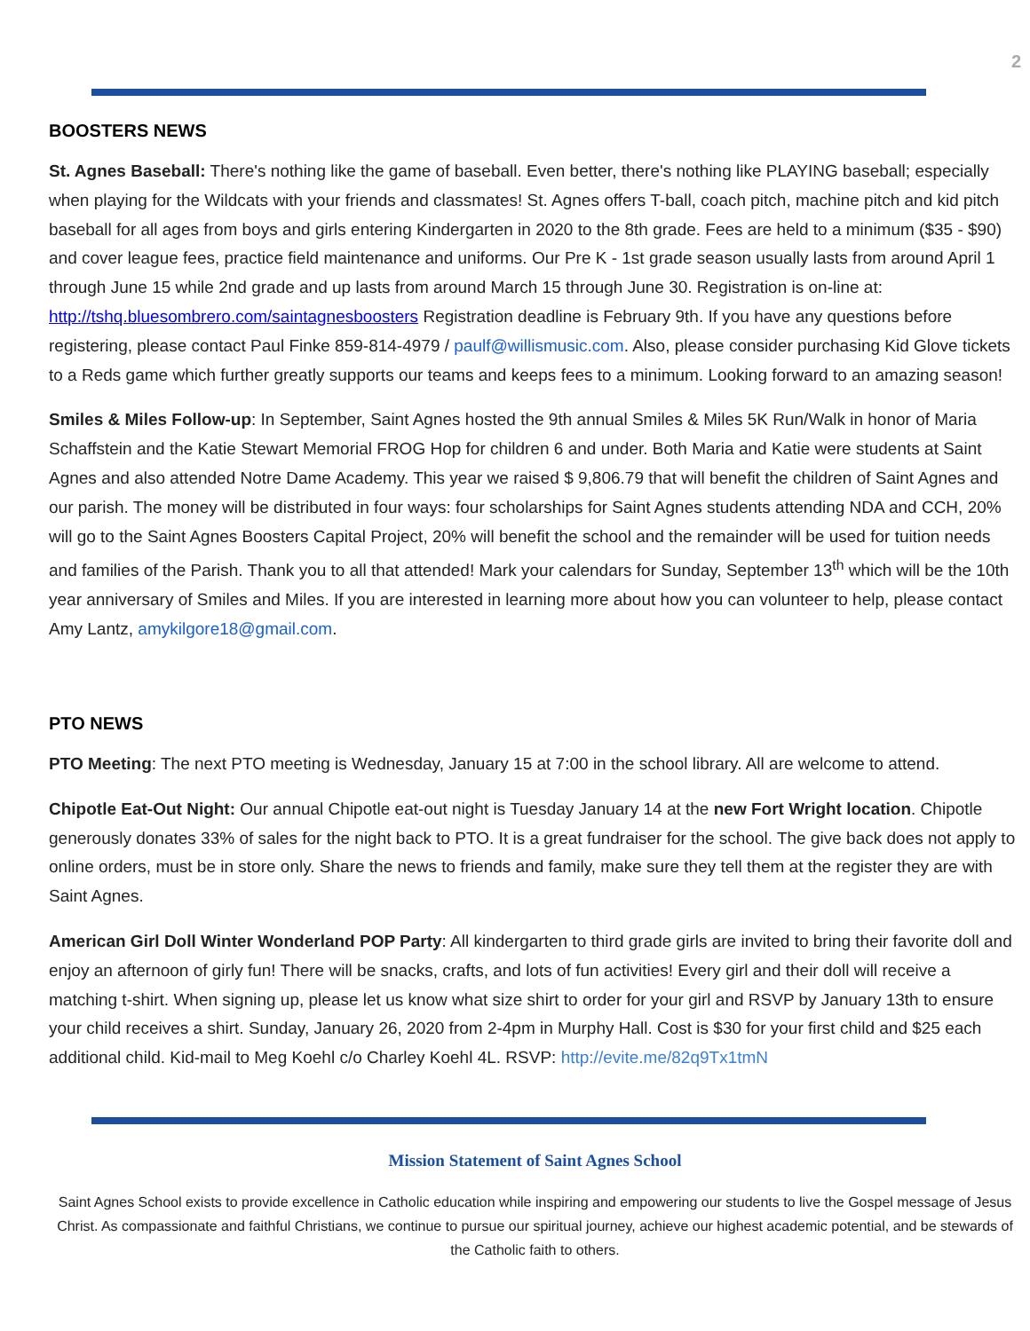2
BOOSTERS NEWS
St. Agnes Baseball: There's nothing like the game of baseball. Even better, there's nothing like PLAYING baseball; especially when playing for the Wildcats with your friends and classmates! St. Agnes offers T-ball, coach pitch, machine pitch and kid pitch baseball for all ages from boys and girls entering Kindergarten in 2020 to the 8th grade. Fees are held to a minimum ($35 - $90) and cover league fees, practice field maintenance and uniforms. Our Pre K - 1st grade season usually lasts from around April 1 through June 15 while 2nd grade and up lasts from around March 15 through June 30. Registration is on-line at: http://tshq.bluesombrero.com/saintagnesboosters Registration deadline is February 9th. If you have any questions before registering, please contact Paul Finke 859-814-4979 / paulf@willismusic.com. Also, please consider purchasing Kid Glove tickets to a Reds game which further greatly supports our teams and keeps fees to a minimum. Looking forward to an amazing season!
Smiles & Miles Follow-up: In September, Saint Agnes hosted the 9th annual Smiles & Miles 5K Run/Walk in honor of Maria Schaffstein and the Katie Stewart Memorial FROG Hop for children 6 and under. Both Maria and Katie were students at Saint Agnes and also attended Notre Dame Academy. This year we raised $ 9,806.79 that will benefit the children of Saint Agnes and our parish. The money will be distributed in four ways: four scholarships for Saint Agnes students attending NDA and CCH, 20% will go to the Saint Agnes Boosters Capital Project, 20% will benefit the school and the remainder will be used for tuition needs and families of the Parish. Thank you to all that attended! Mark your calendars for Sunday, September 13<sup>th</sup> which will be the 10th year anniversary of Smiles and Miles. If you are interested in learning more about how you can volunteer to help, please contact Amy Lantz, amykilgore18@gmail.com.
PTO NEWS
PTO Meeting: The next PTO meeting is Wednesday, January 15 at 7:00 in the school library. All are welcome to attend.
Chipotle Eat-Out Night: Our annual Chipotle eat-out night is Tuesday January 14 at the new Fort Wright location. Chipotle generously donates 33% of sales for the night back to PTO. It is a great fundraiser for the school. The give back does not apply to online orders, must be in store only. Share the news to friends and family, make sure they tell them at the register they are with Saint Agnes.
American Girl Doll Winter Wonderland POP Party: All kindergarten to third grade girls are invited to bring their favorite doll and enjoy an afternoon of girly fun! There will be snacks, crafts, and lots of fun activities! Every girl and their doll will receive a matching t-shirt. When signing up, please let us know what size shirt to order for your girl and RSVP by January 13th to ensure your child receives a shirt. Sunday, January 26, 2020 from 2-4pm in Murphy Hall. Cost is $30 for your first child and $25 each additional child. Kid-mail to Meg Koehl c/o Charley Koehl 4L. RSVP: http://evite.me/82q9Tx1tmN
Mission Statement of Saint Agnes School
Saint Agnes School exists to provide excellence in Catholic education while inspiring and empowering our students to live the Gospel message of Jesus Christ. As compassionate and faithful Christians, we continue to pursue our spiritual journey, achieve our highest academic potential, and be stewards of the Catholic faith to others.